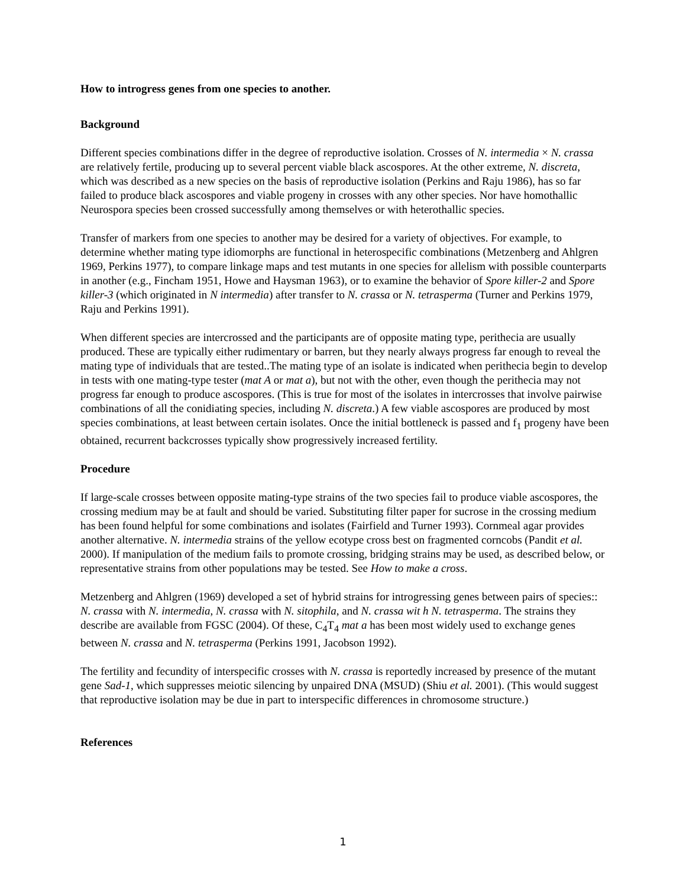How to introgress genes from one species to another.
Background
Different species combinations differ in the degree of reproductive isolation. Crosses of N. intermedia × N. crassa are relatively fertile, producing up to several percent viable black ascospores. At the other extreme, N. discreta, which was described as a new species on the basis of reproductive isolation (Perkins and Raju 1986), has so far failed to produce black ascospores and viable progeny in crosses with any other species. Nor have homothallic Neurospora species been crossed successfully among themselves or with heterothallic species.
Transfer of markers from one species to another may be desired for a variety of objectives. For example, to determine whether mating type idiomorphs are functional in heterospecific combinations (Metzenberg and Ahlgren 1969, Perkins 1977), to compare linkage maps and test mutants in one species for allelism with possible counterparts in another (e.g., Fincham 1951, Howe and Haysman 1963), or to examine the behavior of Spore killer-2 and Spore killer-3 (which originated in N intermedia) after transfer to N. crassa or N. tetrasperma (Turner and Perkins 1979, Raju and Perkins 1991).
When different species are intercrossed and the participants are of opposite mating type, perithecia are usually produced. These are typically either rudimentary or barren, but they nearly always progress far enough to reveal the mating type of individuals that are tested..The mating type of an isolate is indicated when perithecia begin to develop in tests with one mating-type tester (mat A or mat a), but not with the other, even though the perithecia may not progress far enough to produce ascospores. (This is true for most of the isolates in intercrosses that involve pairwise combinations of all the conidiating species, including N. discreta.) A few viable ascospores are produced by most species combinations, at least between certain isolates. Once the initial bottleneck is passed and f<sub>1</sub> progeny have been obtained, recurrent backcrosses typically show progressively increased fertility.
Procedure
If large-scale crosses between opposite mating-type strains of the two species fail to produce viable ascospores, the crossing medium may be at fault and should be varied. Substituting filter paper for sucrose in the crossing medium has been found helpful for some combinations and isolates (Fairfield and Turner 1993). Cornmeal agar provides another alternative. N. intermedia strains of the yellow ecotype cross best on fragmented corncobs (Pandit et al. 2000). If manipulation of the medium fails to promote crossing, bridging strains may be used, as described below, or representative strains from other populations may be tested. See How to make a cross.
Metzenberg and Ahlgren (1969) developed a set of hybrid strains for introgressing genes between pairs of species:: N. crassa with N. intermedia, N. crassa with N. sitophila, and N. crassa wit h N. tetrasperma. The strains they describe are available from FGSC (2004). Of these, C<sub>4</sub>T<sub>4</sub> mat a has been most widely used to exchange genes between N. crassa and N. tetrasperma (Perkins 1991, Jacobson 1992).
The fertility and fecundity of interspecific crosses with N. crassa is reportedly increased by presence of the mutant gene Sad-1, which suppresses meiotic silencing by unpaired DNA (MSUD) (Shiu et al. 2001). (This would suggest that reproductive isolation may be due in part to interspecific differences in chromosome structure.)
References
1